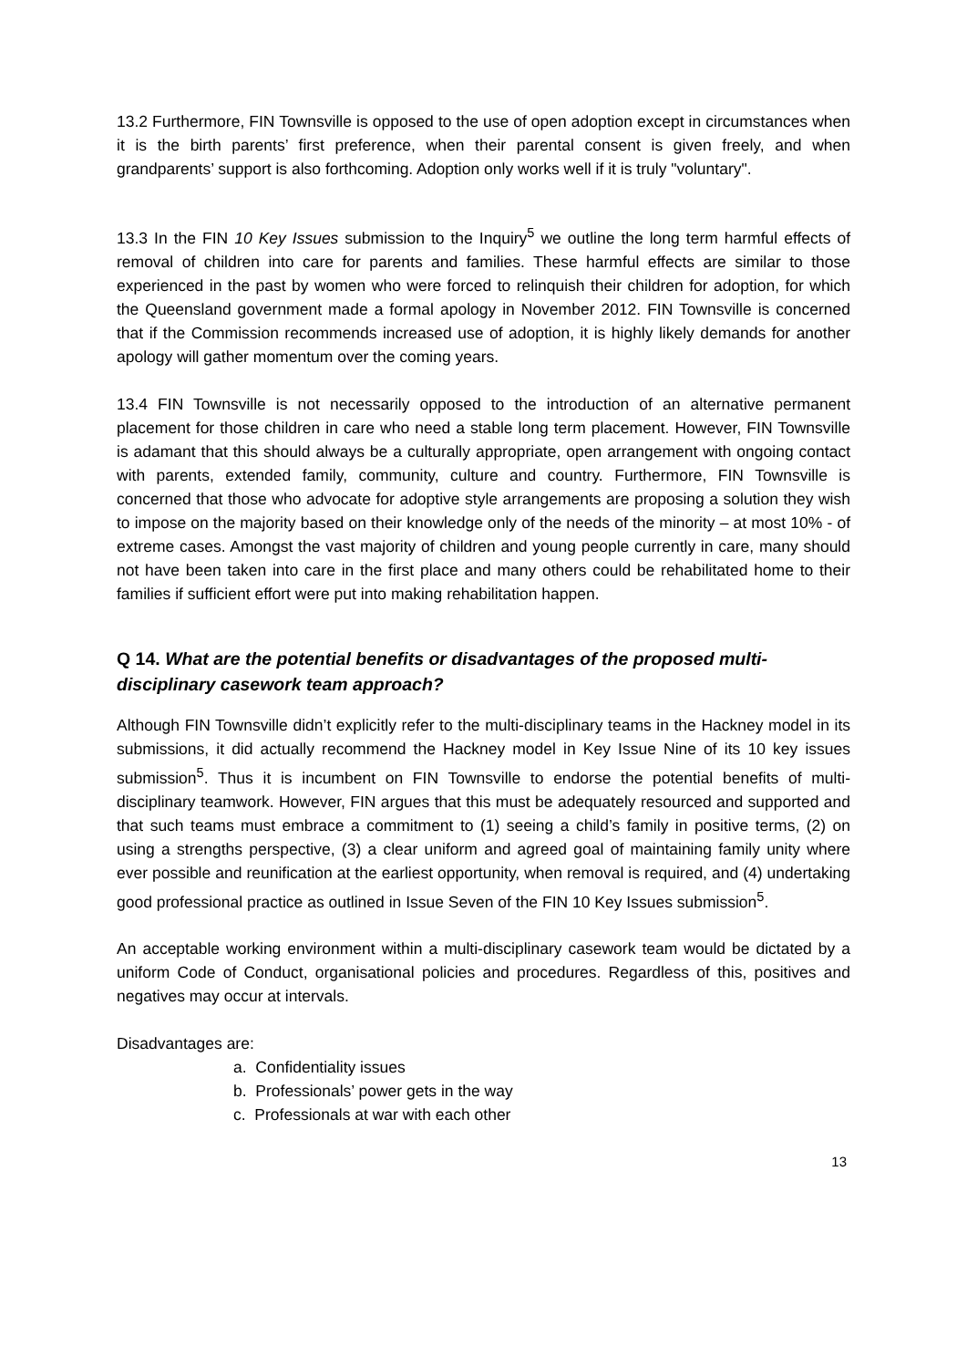13.2 Furthermore, FIN Townsville is opposed to the use of open adoption except in circumstances when it is the birth parents’ first preference, when their parental consent is given freely, and when grandparents’ support is also forthcoming. Adoption only works well if it is truly "voluntary".
13.3 In the FIN 10 Key Issues submission to the Inquiry<sup>5</sup> we outline the long term harmful effects of removal of children into care for parents and families. These harmful effects are similar to those experienced in the past by women who were forced to relinquish their children for adoption, for which the Queensland government made a formal apology in November 2012. FIN Townsville is concerned that if the Commission recommends increased use of adoption, it is highly likely demands for another apology will gather momentum over the coming years.
13.4 FIN Townsville is not necessarily opposed to the introduction of an alternative permanent placement for those children in care who need a stable long term placement. However, FIN Townsville is adamant that this should always be a culturally appropriate, open arrangement with ongoing contact with parents, extended family, community, culture and country. Furthermore, FIN Townsville is concerned that those who advocate for adoptive style arrangements are proposing a solution they wish to impose on the majority based on their knowledge only of the needs of the minority – at most 10% - of extreme cases. Amongst the vast majority of children and young people currently in care, many should not have been taken into care in the first place and many others could be rehabilitated home to their families if sufficient effort were put into making rehabilitation happen.
Q 14. What are the potential benefits or disadvantages of the proposed multi-disciplinary casework team approach?
Although FIN Townsville didn’t explicitly refer to the multi-disciplinary teams in the Hackney model in its submissions, it did actually recommend the Hackney model in Key Issue Nine of its 10 key issues submission<sup>5</sup>. Thus it is incumbent on FIN Townsville to endorse the potential benefits of multi-disciplinary teamwork. However, FIN argues that this must be adequately resourced and supported and that such teams must embrace a commitment to (1) seeing a child’s family in positive terms, (2) on using a strengths perspective, (3) a clear uniform and agreed goal of maintaining family unity where ever possible and reunification at the earliest opportunity, when removal is required, and (4) undertaking good professional practice as outlined in Issue Seven of the FIN 10 Key Issues submission<sup>5</sup>.
An acceptable working environment within a multi-disciplinary casework team would be dictated by a uniform Code of Conduct, organisational policies and procedures. Regardless of this, positives and negatives may occur at intervals.
Disadvantages are:
a. Confidentiality issues
b. Professionals’ power gets in the way
c. Professionals at war with each other
13